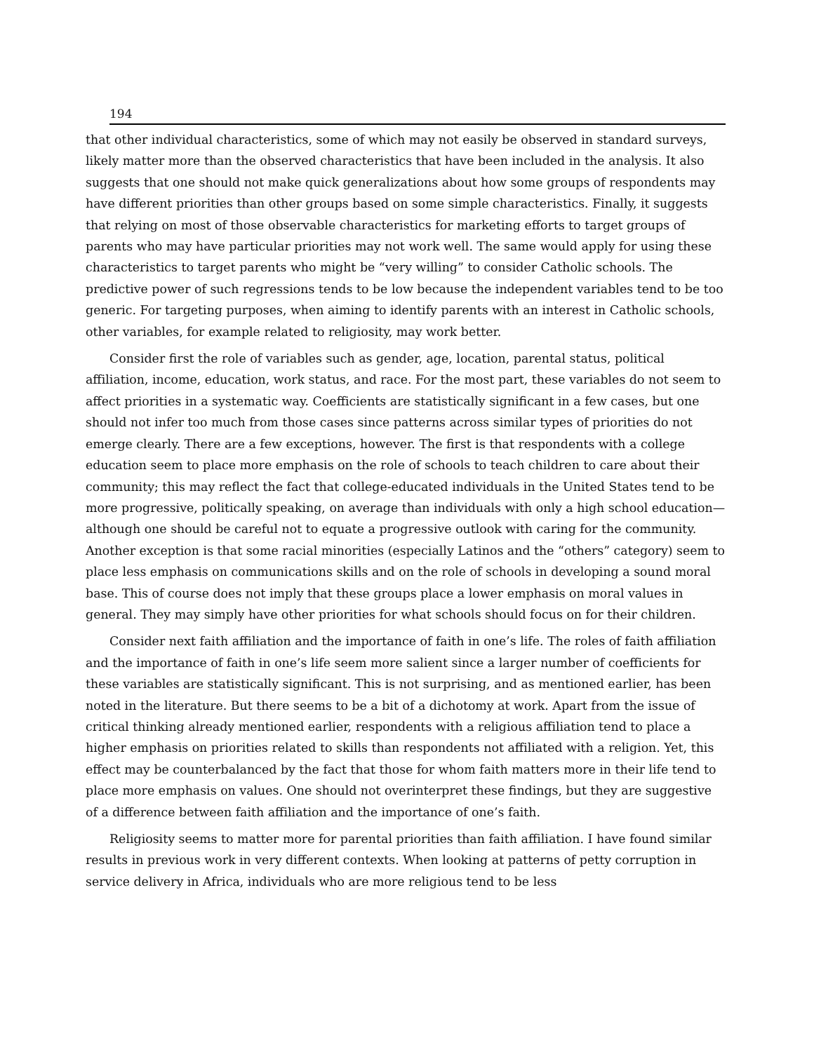194
that other individual characteristics, some of which may not easily be observed in standard surveys, likely matter more than the observed characteristics that have been included in the analysis. It also suggests that one should not make quick generalizations about how some groups of respondents may have different priorities than other groups based on some simple characteristics. Finally, it suggests that relying on most of those observable characteristics for marketing efforts to target groups of parents who may have particular priorities may not work well. The same would apply for using these characteristics to target parents who might be “very willing” to consider Catholic schools. The predictive power of such regressions tends to be low because the independent variables tend to be too generic. For targeting purposes, when aiming to identify parents with an interest in Catholic schools, other variables, for example related to religiosity, may work better.
Consider first the role of variables such as gender, age, location, parental status, political affiliation, income, education, work status, and race. For the most part, these variables do not seem to affect priorities in a systematic way. Coefficients are statistically significant in a few cases, but one should not infer too much from those cases since patterns across similar types of priorities do not emerge clearly. There are a few exceptions, however. The first is that respondents with a college education seem to place more emphasis on the role of schools to teach children to care about their community; this may reflect the fact that college-educated individuals in the United States tend to be more progressive, politically speaking, on average than individuals with only a high school education—although one should be careful not to equate a progressive outlook with caring for the community. Another exception is that some racial minorities (especially Latinos and the “others” category) seem to place less emphasis on communications skills and on the role of schools in developing a sound moral base. This of course does not imply that these groups place a lower emphasis on moral values in general. They may simply have other priorities for what schools should focus on for their children.
Consider next faith affiliation and the importance of faith in one’s life. The roles of faith affiliation and the importance of faith in one’s life seem more salient since a larger number of coefficients for these variables are statistically significant. This is not surprising, and as mentioned earlier, has been noted in the literature. But there seems to be a bit of a dichotomy at work. Apart from the issue of critical thinking already mentioned earlier, respondents with a religious affiliation tend to place a higher emphasis on priorities related to skills than respondents not affiliated with a religion. Yet, this effect may be counterbalanced by the fact that those for whom faith matters more in their life tend to place more emphasis on values. One should not overinterpret these findings, but they are suggestive of a difference between faith affiliation and the importance of one’s faith.
Religiosity seems to matter more for parental priorities than faith affiliation. I have found similar results in previous work in very different contexts. When looking at patterns of petty corruption in service delivery in Africa, individuals who are more religious tend to be less